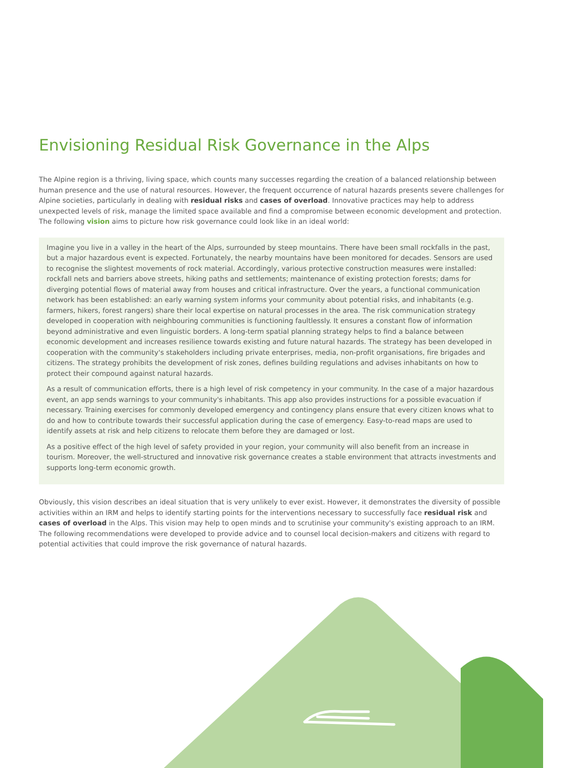Envisioning Residual Risk Governance in the Alps
The Alpine region is a thriving, living space, which counts many successes regarding the creation of a balanced relationship between human presence and the use of natural resources. However, the frequent occurrence of natural hazards presents severe challenges for Alpine societies, particularly in dealing with residual risks and cases of overload. Innovative practices may help to address unexpected levels of risk, manage the limited space available and find a compromise between economic development and protection. The following vision aims to picture how risk governance could look like in an ideal world:
Imagine you live in a valley in the heart of the Alps, surrounded by steep mountains. There have been small rockfalls in the past, but a major hazardous event is expected. Fortunately, the nearby mountains have been monitored for decades. Sensors are used to recognise the slightest movements of rock material. Accordingly, various protective construction measures were installed: rockfall nets and barriers above streets, hiking paths and settlements; maintenance of existing protection forests; dams for diverging potential flows of material away from houses and critical infrastructure. Over the years, a functional communication network has been established: an early warning system informs your community about potential risks, and inhabitants (e.g. farmers, hikers, forest rangers) share their local expertise on natural processes in the area. The risk communication strategy developed in cooperation with neighbouring communities is functioning faultlessly. It ensures a constant flow of information beyond administrative and even linguistic borders. A long-term spatial planning strategy helps to find a balance between economic development and increases resilience towards existing and future natural hazards. The strategy has been developed in cooperation with the community's stakeholders including private enterprises, media, non-profit organisations, fire brigades and citizens. The strategy prohibits the development of risk zones, defines building regulations and advises inhabitants on how to protect their compound against natural hazards.
As a result of communication efforts, there is a high level of risk competency in your community. In the case of a major hazardous event, an app sends warnings to your community's inhabitants. This app also provides instructions for a possible evacuation if necessary. Training exercises for commonly developed emergency and contingency plans ensure that every citizen knows what to do and how to contribute towards their successful application during the case of emergency. Easy-to-read maps are used to identify assets at risk and help citizens to relocate them before they are damaged or lost.
As a positive effect of the high level of safety provided in your region, your community will also benefit from an increase in tourism. Moreover, the well-structured and innovative risk governance creates a stable environment that attracts investments and supports long-term economic growth.
Obviously, this vision describes an ideal situation that is very unlikely to ever exist. However, it demonstrates the diversity of possible activities within an IRM and helps to identify starting points for the interventions necessary to successfully face residual risk and cases of overload in the Alps. This vision may help to open minds and to scrutinise your community's existing approach to an IRM. The following recommendations were developed to provide advice and to counsel local decision-makers and citizens with regard to potential activities that could improve the risk governance of natural hazards.